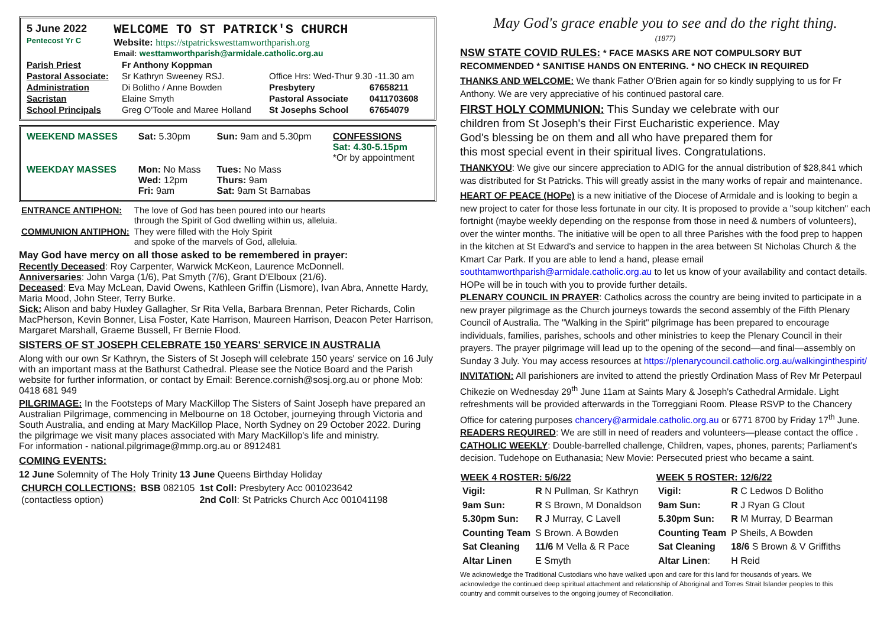| 5 June 2022 Pentecost Yr C | WELCOME TO ST PATRICK'S CHURCH Website: https://stpatrickswesttamworthparish.org Email: westtamworthparish@armidale.catholic.org.au |
| Parish Priest | Fr Anthony Koppman | | |
| Pastoral Associate: | Sr Kathryn Sweeney RSJ. | Office Hrs: Wed-Thur 9.30 -11.30 am | |
| Administration | Di Bolitho / Anne Bowden | Presbytery | 67658211 |
| Sacristan | Elaine Smyth | Pastoral Associate | 0411703608 |
| School Principals | Greg O'Toole and Maree Holland | St Josephs School | 67654079 |
| WEEKEND MASSES | Sat: 5.30pm | Sun: 9am and 5.30pm | CONFESSIONS Sat: 4.30-5.15pm *Or by appointment |
| WEEKDAY MASSES | Mon: No Mass Wed: 12pm Fri: 9am | Tues: No Mass Thurs: 9am Sat: 9am St Barnabas | |
| ENTRANCE ANTIPHON: | The love of God has been poured into our hearts through the Spirit of God dwelling within us, alleluia. |
| COMMUNION ANTIPHON: | They were filled with the Holy Spirit and spoke of the marvels of God, alleluia. |
May God have mercy on all those asked to be remembered in prayer:
Recently Deceased: Roy Carpenter, Warwick McKeon, Laurence McDonnell.
Anniversaries: John Varga (1/6), Pat Smyth (7/6), Grant D'Elboux (21/6).
Deceased: Eva May McLean, David Owens, Kathleen Griffin (Lismore), Ivan Abra, Annette Hardy, Maria Mood, John Steer, Terry Burke.
Sick: Alison and baby Huxley Gallagher, Sr Rita Vella, Barbara Brennan, Peter Richards, Colin MacPherson, Kevin Bonner, Lisa Foster, Kate Harrison, Maureen Harrison, Deacon Peter Harrison, Margaret Marshall, Graeme Bussell, Fr Bernie Flood.
SISTERS OF ST JOSEPH CELEBRATE 150 YEARS' SERVICE IN AUSTRALIA
Along with our own Sr Kathryn, the Sisters of St Joseph will celebrate 150 years' service on 16 July with an important mass at the Bathurst Cathedral. Please see the Notice Board and the Parish website for further information, or contact by Email: Berence.cornish@sosj.org.au or phone Mob: 0418 681 949
PILGRIMAGE: In the Footsteps of Mary MacKillop The Sisters of Saint Joseph have prepared an Australian Pilgrimage, commencing in Melbourne on 18 October, journeying through Victoria and South Australia, and ending at Mary MacKillop Place, North Sydney on 29 October 2022. During the pilgrimage we visit many places associated with Mary MacKillop's life and ministry.
For information - national.pilgrimage@mmp.org.au or 8912481
COMING EVENTS:
12 June Solemnity of The Holy Trinity 13 June Queens Birthday Holiday
| CHURCH COLLECTIONS: | BSB 082105 | 1st Coll: Presbytery Acc 001023642 |
| (contactless option) | | 2nd Coll : St Patricks Church Acc 001041198 |
May God's grace enable you to see and do the right thing.
(1877)
NSW STATE COVID RULES: * FACE MASKS ARE NOT COMPULSORY BUT RECOMMENDED * SANITISE HANDS ON ENTERING. * NO CHECK IN REQUIRED
THANKS AND WELCOME: We thank Father O'Brien again for so kindly supplying to us for Fr Anthony. We are very appreciative of his continued pastoral care.
FIRST HOLY COMMUNION: This Sunday we celebrate with our children from St Joseph's their First Eucharistic experience. May God's blessing be on them and all who have prepared them for this most special event in their spiritual lives. Congratulations.
THANKYOU: We give our sincere appreciation to ADIG for the annual distribution of $28,841 which was distributed for St Patricks. This will greatly assist in the many works of repair and maintenance.
HEART OF PEACE (HOPe) is a new initiative of the Diocese of Armidale and is looking to begin a new project to cater for those less fortunate in our city. It is proposed to provide a "soup kitchen" each fortnight (maybe weekly depending on the response from those in need & numbers of volunteers), over the winter months. The initiative will be open to all three Parishes with the food prep to happen in the kitchen at St Edward's and service to happen in the area between St Nicholas Church & the Kmart Car Park. If you are able to lend a hand, please email southtamworthparish@armidale.catholic.org.au to let us know of your availability and contact details. HOPe will be in touch with you to provide further details.
PLENARY COUNCIL IN PRAYER: Catholics across the country are being invited to participate in a new prayer pilgrimage as the Church journeys towards the second assembly of the Fifth Plenary Council of Australia. The "Walking in the Spirit" pilgrimage has been prepared to encourage individuals, families, parishes, schools and other ministries to keep the Plenary Council in their prayers. The prayer pilgrimage will lead up to the opening of the second—and final—assembly on Sunday 3 July. You may access resources at https://plenarycouncil.catholic.org.au/walkinginthespirit/
INVITATION: All parishioners are invited to attend the priestly Ordination Mass of Rev Mr Peterpaul Chikezie on Wednesday 29<sup>th</sup> June 11am at Saints Mary & Joseph's Cathedral Armidale. Light refreshments will be provided afterwards in the Torreggiani Room. Please RSVP to the Chancery Office for catering purposes chancery@armidale.catholic.org.au or 6771 8700 by Friday 17<sup>th</sup> June.
READERS REQUIRED: We are still in need of readers and volunteers—please contact the office .
CATHOLIC WEEKLY: Double-barrelled challenge, Children, vapes, phones, parents; Parliament's decision. Tudehope on Euthanasia; New Movie: Persecuted priest who became a saint.
| WEEK 4 ROSTER: 5/6/22 | |
| --- | --- |
| Vigil: | R N Pullman, Sr Kathryn |
| 9am Sun: | R S Brown, M Donaldson |
| 5.30pm Sun: | R J Murray, C Lavell |
| Counting Team | S Brown. A Bowden |
| Sat Cleaning | 11/6 M Vella & R Pace |
| Altar Linen | E Smyth |
| WEEK 5 ROSTER: 12/6/22 | |
| --- | --- |
| Vigil: | R C Ledwos D Bolitho |
| 9am Sun: | R J Ryan G Clout |
| 5.30pm Sun: | R M Murray, D Bearman |
| Counting Team | P Sheils, A Bowden |
| Sat Cleaning | 18/6 S Brown & V Griffiths |
| Altar Linen : | H Reid |
We acknowledge the Traditional Custodians who have walked upon and care for this land for thousands of years. We acknowledge the continued deep spiritual attachment and relationship of Aboriginal and Torres Strait Islander peoples to this country and commit ourselves to the ongoing journey of Reconciliation.